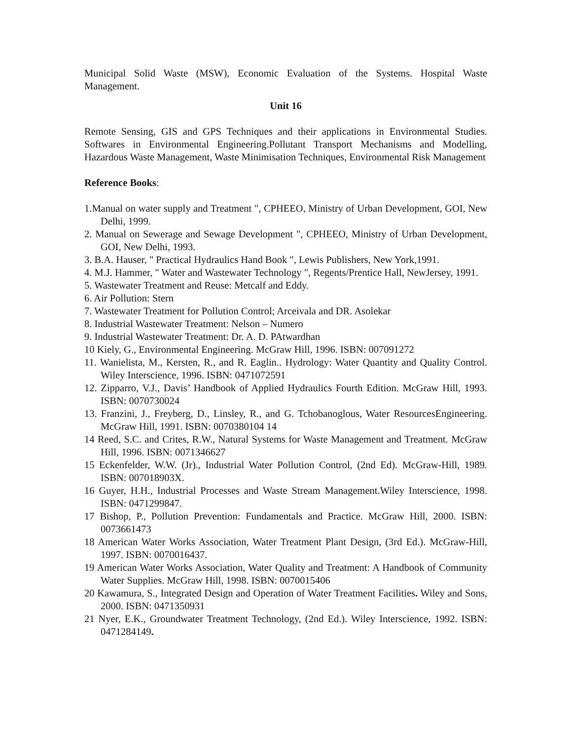Municipal Solid Waste (MSW), Economic Evaluation of the Systems. Hospital Waste Management.
Unit 16
Remote Sensing, GIS and GPS Techniques and their applications in Environmental Studies. Softwares in Environmental Engineering.Pollutant Transport Mechanisms and Modelling, Hazardous Waste Management, Waste Minimisation Techniques, Environmental Risk Management
Reference Books:
1.Manual on water supply and Treatment ", CPHEEO, Ministry of Urban Development, GOI, New Delhi, 1999.
2. Manual on Sewerage and Sewage Development ", CPHEEO, Ministry of Urban Development, GOI, New Delhi, 1993.
3. B.A. Hauser, " Practical Hydraulics Hand Book ", Lewis Publishers, New York,1991.
4. M.J. Hammer, " Water and Wastewater Technology ", Regents/Prentice Hall, NewJersey, 1991.
5. Wastewater Treatment and Reuse: Metcalf and Eddy.
6. Air Pollution: Stern
7. Wastewater Treatment for Pollution Control; Arceivala and DR. Asolekar
8. Industrial Wastewater Treatment: Nelson – Numero
9. Industrial Wastewater Treatment: Dr. A. D. PAtwardhan
10 Kiely, G., Environmental Engineering. McGraw Hill, 1996. ISBN: 007091272
11. Wanielista, M., Kersten, R., and R. Eaglin.. Hydrology: Water Quantity and Quality Control. Wiley Interscience, 1996. ISBN: 0471072591
12. Zipparro, V.J., Davis’ Handbook of Applied Hydraulics Fourth Edition. McGraw Hill, 1993. ISBN: 0070730024
13. Franzini, J., Freyberg, D., Linsley, R., and G. Tchobanoglous, Water ResourcesEngineering. McGraw Hill, 1991. ISBN: 0070380104 14
14 Reed, S.C. and Crites, R.W., Natural Systems for Waste Management and Treatment. McGraw Hill, 1996. ISBN: 0071346627
15 Eckenfelder, W.W. (Jr)., Industrial Water Pollution Control, (2nd Ed). McGraw-Hill, 1989. ISBN: 007018903X.
16 Guyer, H.H., Industrial Processes and Waste Stream Management.Wiley Interscience, 1998. ISBN: 0471299847.
17 Bishop, P., Pollution Prevention: Fundamentals and Practice. McGraw Hill, 2000. ISBN: 0073661473
18 American Water Works Association, Water Treatment Plant Design, (3rd Ed.). McGraw-Hill, 1997. ISBN: 0070016437.
19 American Water Works Association, Water Quality and Treatment: A Handbook of Community Water Supplies. McGraw Hill, 1998. ISBN: 0070015406
20 Kawamura, S., Integrated Design and Operation of Water Treatment Facilities. Wiley and Sons, 2000. ISBN: 0471350931
21 Nyer, E.K., Groundwater Treatment Technology, (2nd Ed.). Wiley Interscience, 1992. ISBN: 0471284149.